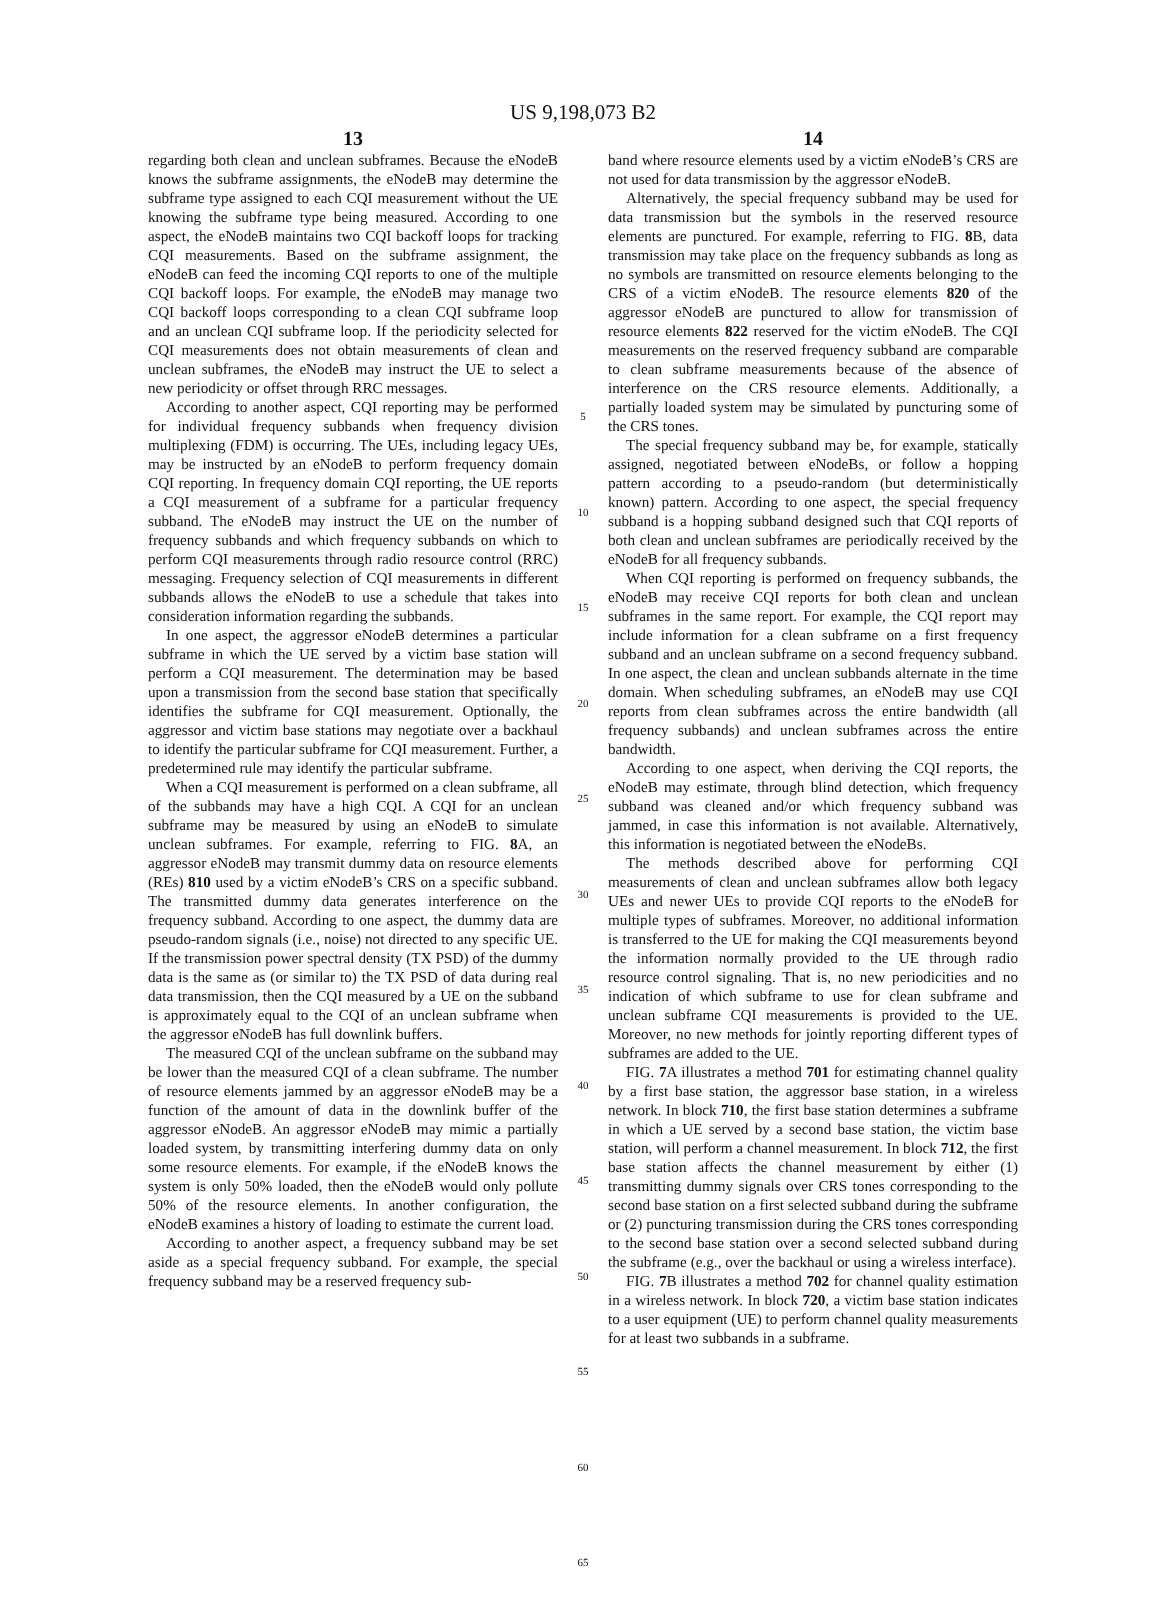US 9,198,073 B2
13
regarding both clean and unclean subframes. Because the eNodeB knows the subframe assignments, the eNodeB may determine the subframe type assigned to each CQI measurement without the UE knowing the subframe type being measured. According to one aspect, the eNodeB maintains two CQI backoff loops for tracking CQI measurements. Based on the subframe assignment, the eNodeB can feed the incoming CQI reports to one of the multiple CQI backoff loops. For example, the eNodeB may manage two CQI backoff loops corresponding to a clean CQI subframe loop and an unclean CQI subframe loop. If the periodicity selected for CQI measurements does not obtain measurements of clean and unclean subframes, the eNodeB may instruct the UE to select a new periodicity or offset through RRC messages.
According to another aspect, CQI reporting may be performed for individual frequency subbands when frequency division multiplexing (FDM) is occurring. The UEs, including legacy UEs, may be instructed by an eNodeB to perform frequency domain CQI reporting. In frequency domain CQI reporting, the UE reports a CQI measurement of a subframe for a particular frequency subband. The eNodeB may instruct the UE on the number of frequency subbands and which frequency subbands on which to perform CQI measurements through radio resource control (RRC) messaging. Frequency selection of CQI measurements in different subbands allows the eNodeB to use a schedule that takes into consideration information regarding the subbands.
In one aspect, the aggressor eNodeB determines a particular subframe in which the UE served by a victim base station will perform a CQI measurement. The determination may be based upon a transmission from the second base station that specifically identifies the subframe for CQI measurement. Optionally, the aggressor and victim base stations may negotiate over a backhaul to identify the particular subframe for CQI measurement. Further, a predetermined rule may identify the particular subframe.
When a CQI measurement is performed on a clean subframe, all of the subbands may have a high CQI. A CQI for an unclean subframe may be measured by using an eNodeB to simulate unclean subframes. For example, referring to FIG. 8 A, an aggressor eNodeB may transmit dummy data on resource elements (REs) 810 used by a victim eNodeB’s CRS on a specific subband. The transmitted dummy data generates interference on the frequency subband. According to one aspect, the dummy data are pseudo-random signals (i.e., noise) not directed to any specific UE. If the transmission power spectral density (TX PSD) of the dummy data is the same as (or similar to) the TX PSD of data during real data transmission, then the CQI measured by a UE on the subband is approximately equal to the CQI of an unclean subframe when the aggressor eNodeB has full downlink buffers.
The measured CQI of the unclean subframe on the subband may be lower than the measured CQI of a clean subframe. The number of resource elements jammed by an aggressor eNodeB may be a function of the amount of data in the downlink buffer of the aggressor eNodeB. An aggressor eNodeB may mimic a partially loaded system, by transmitting interfering dummy data on only some resource elements. For example, if the eNodeB knows the system is only 50% loaded, then the eNodeB would only pollute 50% of the resource elements. In another configuration, the eNodeB examines a history of loading to estimate the current load.
According to another aspect, a frequency subband may be set aside as a special frequency subband. For example, the special frequency subband may be a reserved frequency sub-
5
10
15
20
25
30
35
40
45
50
55
60
65
14
band where resource elements used by a victim eNodeB’s CRS are not used for data transmission by the aggressor eNodeB.
Alternatively, the special frequency subband may be used for data transmission but the symbols in the reserved resource elements are punctured. For example, referring to FIG. 8 B, data transmission may take place on the frequency subbands as long as no symbols are transmitted on resource elements belonging to the CRS of a victim eNodeB. The resource elements 820 of the aggressor eNodeB are punctured to allow for transmission of resource elements 822 reserved for the victim eNodeB. The CQI measurements on the reserved frequency subband are comparable to clean subframe measurements because of the absence of interference on the CRS resource elements. Additionally, a partially loaded system may be simulated by puncturing some of the CRS tones.
The special frequency subband may be, for example, statically assigned, negotiated between eNodeBs, or follow a hopping pattern according to a pseudo-random (but deterministically known) pattern. According to one aspect, the special frequency subband is a hopping subband designed such that CQI reports of both clean and unclean subframes are periodically received by the eNodeB for all frequency subbands.
When CQI reporting is performed on frequency subbands, the eNodeB may receive CQI reports for both clean and unclean subframes in the same report. For example, the CQI report may include information for a clean subframe on a first frequency subband and an unclean subframe on a second frequency subband. In one aspect, the clean and unclean subbands alternate in the time domain. When scheduling subframes, an eNodeB may use CQI reports from clean subframes across the entire bandwidth (all frequency subbands) and unclean subframes across the entire bandwidth.
According to one aspect, when deriving the CQI reports, the eNodeB may estimate, through blind detection, which frequency subband was cleaned and/or which frequency subband was jammed, in case this information is not available. Alternatively, this information is negotiated between the eNodeBs.
The methods described above for performing CQI measurements of clean and unclean subframes allow both legacy UEs and newer UEs to provide CQI reports to the eNodeB for multiple types of subframes. Moreover, no additional information is transferred to the UE for making the CQI measurements beyond the information normally provided to the UE through radio resource control signaling. That is, no new periodicities and no indication of which subframe to use for clean subframe and unclean subframe CQI measurements is provided to the UE. Moreover, no new methods for jointly reporting different types of subframes are added to the UE.
FIG. 7 A illustrates a method 701 for estimating channel quality by a first base station, the aggressor base station, in a wireless network. In block 710, the first base station determines a subframe in which a UE served by a second base station, the victim base station, will perform a channel measurement. In block 712, the first base station affects the channel measurement by either (1) transmitting dummy signals over CRS tones corresponding to the second base station on a first selected subband during the subframe or (2) puncturing transmission during the CRS tones corresponding to the second base station over a second selected subband during the subframe (e.g., over the backhaul or using a wireless interface).
FIG. 7 B illustrates a method 702 for channel quality estimation in a wireless network. In block 720, a victim base station indicates to a user equipment (UE) to perform channel quality measurements for at least two subbands in a subframe.